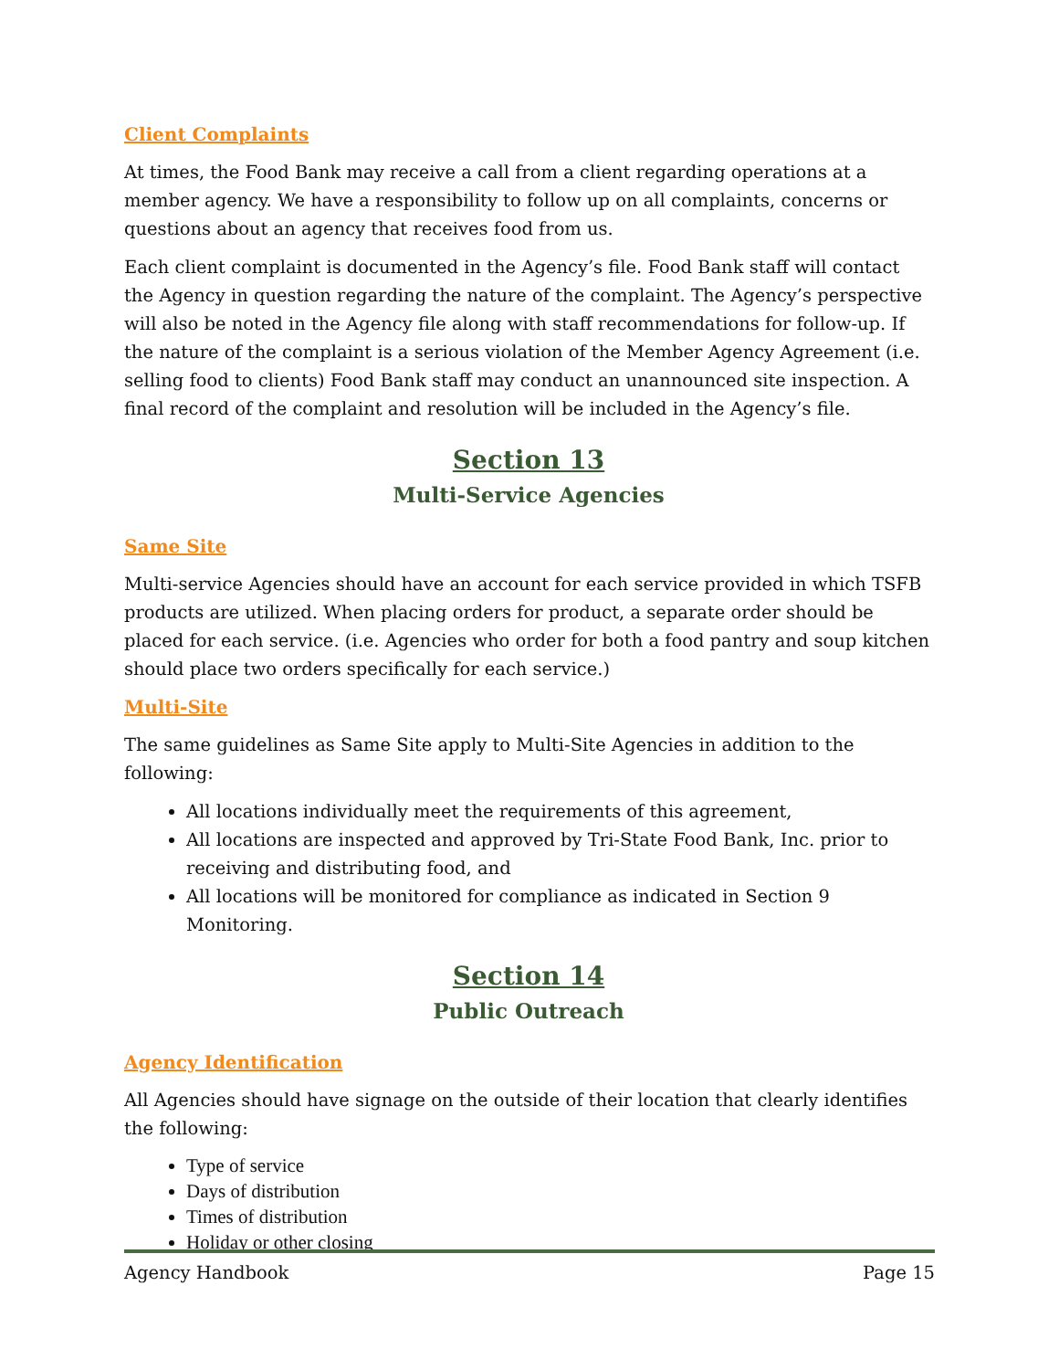Client Complaints
At times, the Food Bank may receive a call from a client regarding operations at a member agency. We have a responsibility to follow up on all complaints, concerns or questions about an agency that receives food from us.
Each client complaint is documented in the Agency’s file. Food Bank staff will contact the Agency in question regarding the nature of the complaint. The Agency’s perspective will also be noted in the Agency file along with staff recommendations for follow-up. If the nature of the complaint is a serious violation of the Member Agency Agreement (i.e. selling food to clients) Food Bank staff may conduct an unannounced site inspection. A final record of the complaint and resolution will be included in the Agency’s file.
Section 13
Multi-Service Agencies
Same Site
Multi-service Agencies should have an account for each service provided in which TSFB products are utilized. When placing orders for product, a separate order should be placed for each service. (i.e. Agencies who order for both a food pantry and soup kitchen should place two orders specifically for each service.)
Multi-Site
The same guidelines as Same Site apply to Multi-Site Agencies in addition to the following:
All locations individually meet the requirements of this agreement,
All locations are inspected and approved by Tri-State Food Bank, Inc. prior to receiving and distributing food, and
All locations will be monitored for compliance as indicated in Section 9 Monitoring.
Section 14
Public Outreach
Agency Identification
All Agencies should have signage on the outside of their location that clearly identifies the following:
Type of service
Days of distribution
Times of distribution
Holiday or other closing
Agency Handbook Page 15